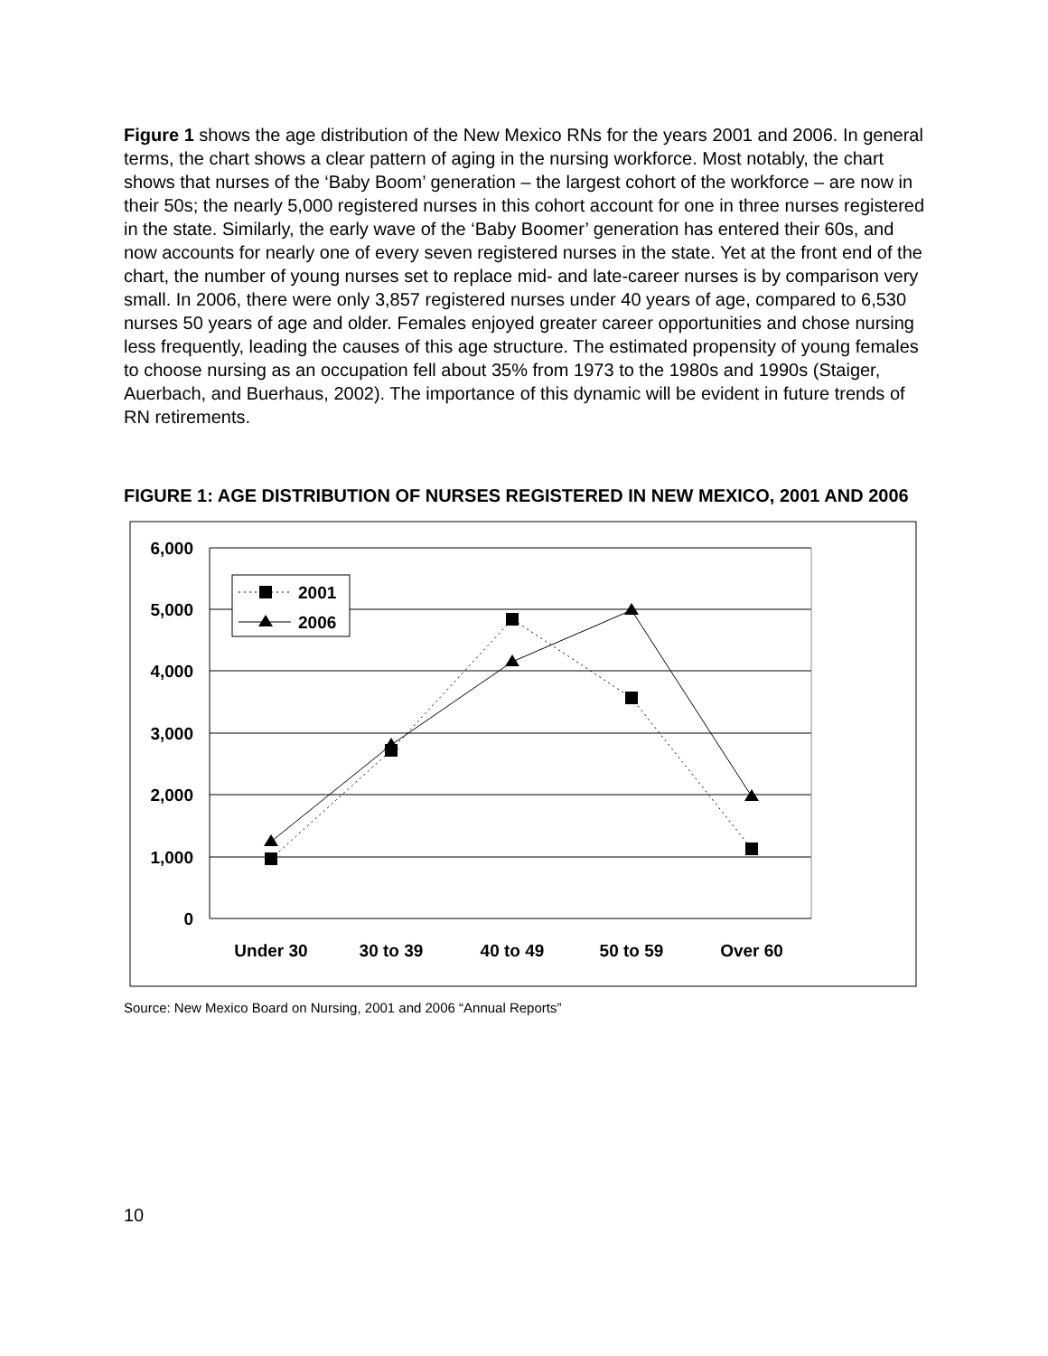Figure 1 shows the age distribution of the New Mexico RNs for the years 2001 and 2006. In general terms, the chart shows a clear pattern of aging in the nursing workforce. Most notably, the chart shows that nurses of the ‘Baby Boom’ generation – the largest cohort of the workforce – are now in their 50s; the nearly 5,000 registered nurses in this cohort account for one in three nurses registered in the state. Similarly, the early wave of the ‘Baby Boomer’ generation has entered their 60s, and now accounts for nearly one of every seven registered nurses in the state. Yet at the front end of the chart, the number of young nurses set to replace mid- and late-career nurses is by comparison very small. In 2006, there were only 3,857 registered nurses under 40 years of age, compared to 6,530 nurses 50 years of age and older. Females enjoyed greater career opportunities and chose nursing less frequently, leading the causes of this age structure. The estimated propensity of young females to choose nursing as an occupation fell about 35% from 1973 to the 1980s and 1990s (Staiger, Auerbach, and Buerhaus, 2002). The importance of this dynamic will be evident in future trends of RN retirements.
FIGURE 1: AGE DISTRIBUTION OF NURSES REGISTERED IN NEW MEXICO, 2001 AND 2006
6,000
5,000
4,000
3,000
2,000
1,000
0
Under 30
30 to 39
40 to 49
50 to 59
Over 60
2001
2006
Source: New Mexico Board on Nursing, 2001 and 2006 “Annual Reports”
10